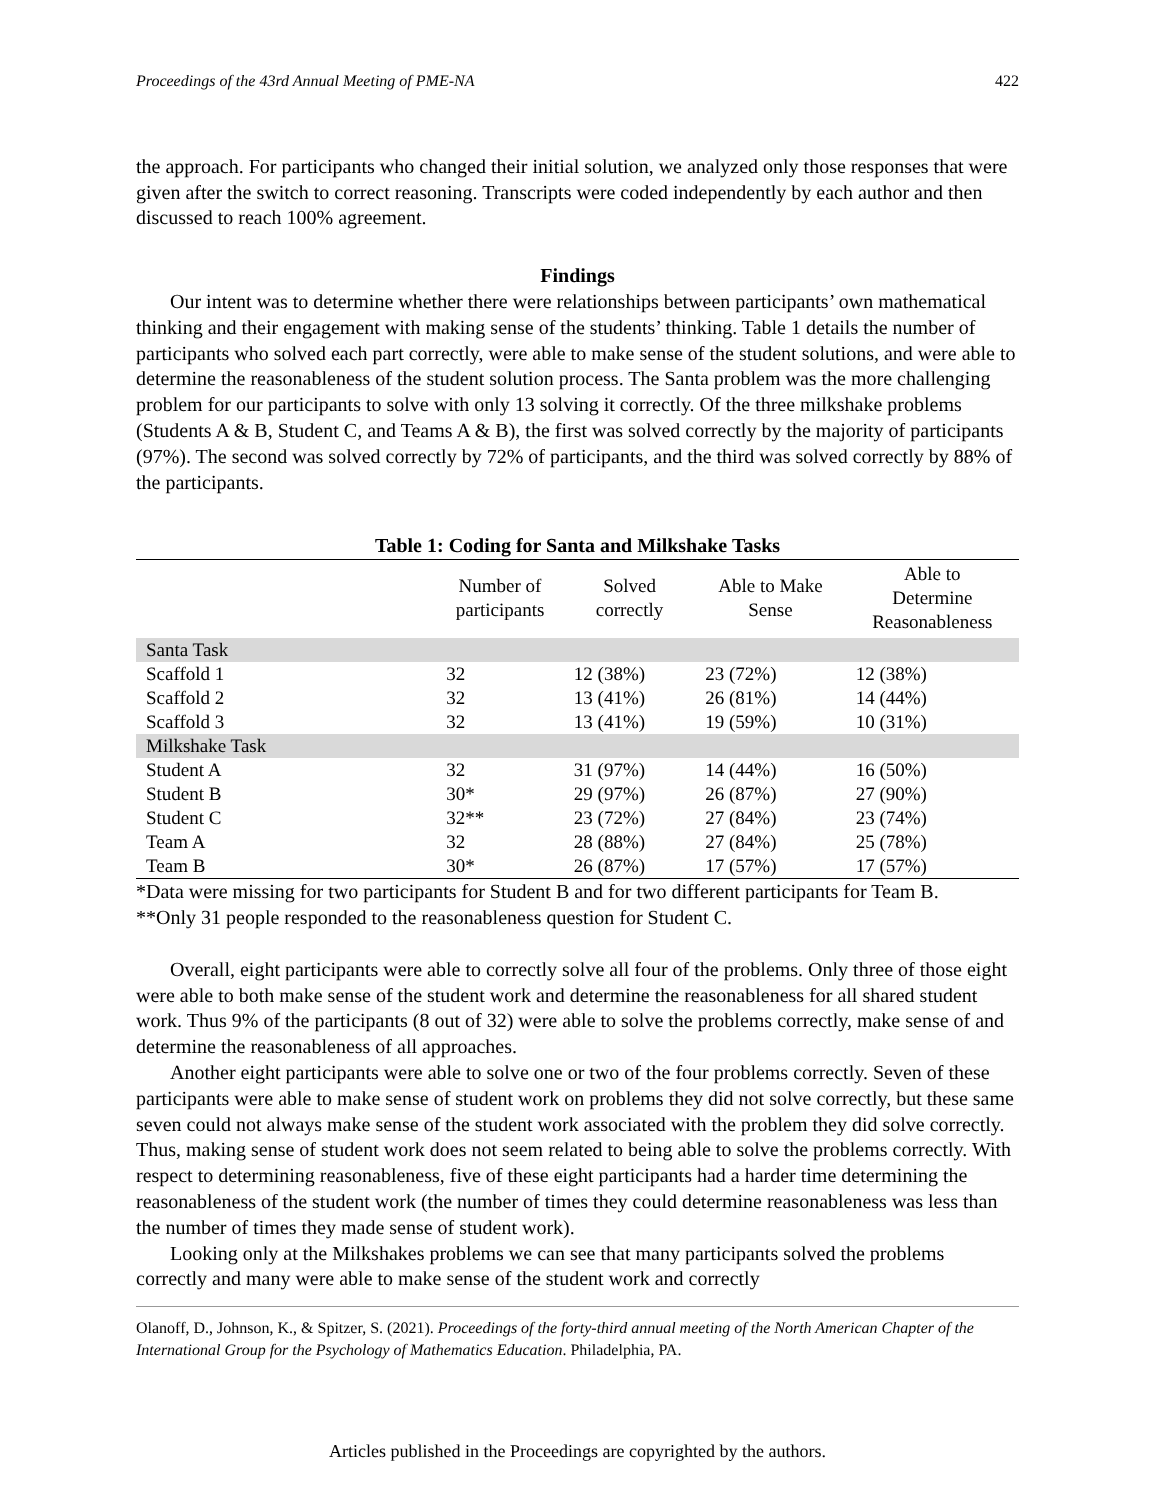Proceedings of the 43rd Annual Meeting of PME-NA 422
the approach. For participants who changed their initial solution, we analyzed only those responses that were given after the switch to correct reasoning. Transcripts were coded independently by each author and then discussed to reach 100% agreement.
Findings
Our intent was to determine whether there were relationships between participants’ own mathematical thinking and their engagement with making sense of the students’ thinking. Table 1 details the number of participants who solved each part correctly, were able to make sense of the student solutions, and were able to determine the reasonableness of the student solution process. The Santa problem was the more challenging problem for our participants to solve with only 13 solving it correctly. Of the three milkshake problems (Students A & B, Student C, and Teams A & B), the first was solved correctly by the majority of participants (97%). The second was solved correctly by 72% of participants, and the third was solved correctly by 88% of the participants.
Table 1: Coding for Santa and Milkshake Tasks
| | Number of participants | Solved correctly | Able to Make Sense | Able to Determine Reasonableness |
| --- | --- | --- | --- | --- |
| Santa Task | | | | |
| Scaffold 1 | 32 | 12 (38%) | 23 (72%) | 12 (38%) |
| Scaffold 2 | 32 | 13 (41%) | 26 (81%) | 14 (44%) |
| Scaffold 3 | 32 | 13 (41%) | 19 (59%) | 10 (31%) |
| Milkshake Task | | | | |
| Student A | 32 | 31 (97%) | 14 (44%) | 16 (50%) |
| Student B | 30* | 29 (97%) | 26 (87%) | 27 (90%) |
| Student C | 32** | 23 (72%) | 27 (84%) | 23 (74%) |
| Team A | 32 | 28 (88%) | 27 (84%) | 25 (78%) |
| Team B | 30* | 26 (87%) | 17 (57%) | 17 (57%) |
*Data were missing for two participants for Student B and for two different participants for Team B.
**Only 31 people responded to the reasonableness question for Student C.
Overall, eight participants were able to correctly solve all four of the problems. Only three of those eight were able to both make sense of the student work and determine the reasonableness for all shared student work. Thus 9% of the participants (8 out of 32) were able to solve the problems correctly, make sense of and determine the reasonableness of all approaches.
Another eight participants were able to solve one or two of the four problems correctly. Seven of these participants were able to make sense of student work on problems they did not solve correctly, but these same seven could not always make sense of the student work associated with the problem they did solve correctly. Thus, making sense of student work does not seem related to being able to solve the problems correctly. With respect to determining reasonableness, five of these eight participants had a harder time determining the reasonableness of the student work (the number of times they could determine reasonableness was less than the number of times they made sense of student work).
Looking only at the Milkshakes problems we can see that many participants solved the problems correctly and many were able to make sense of the student work and correctly
Olanoff, D., Johnson, K., & Spitzer, S. (2021). Proceedings of the forty-third annual meeting of the North American Chapter of the International Group for the Psychology of Mathematics Education. Philadelphia, PA.
Articles published in the Proceedings are copyrighted by the authors.